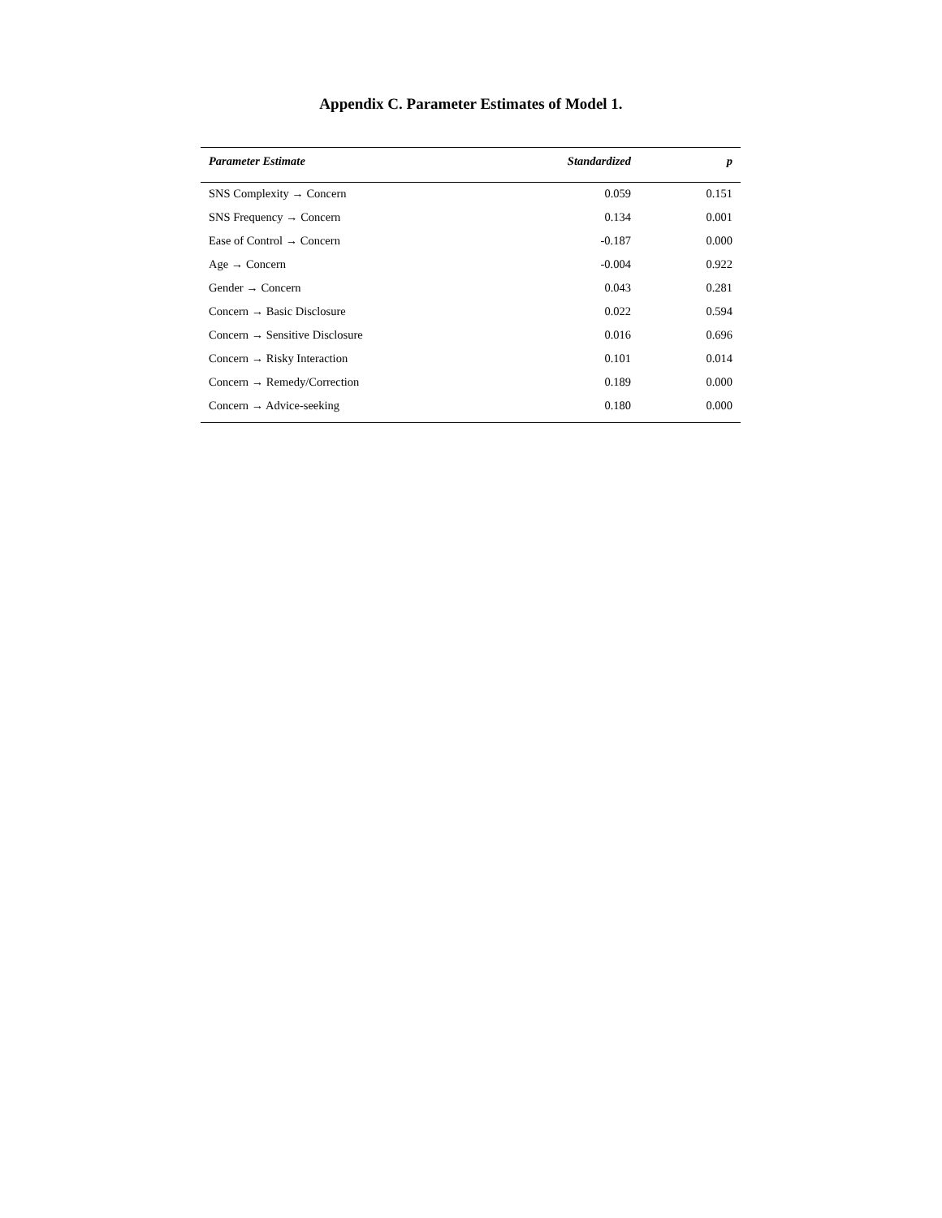Appendix C. Parameter Estimates of Model 1.
| Parameter Estimate | Standardized | p |
| --- | --- | --- |
| SNS Complexity → Concern | 0.059 | 0.151 |
| SNS Frequency → Concern | 0.134 | 0.001 |
| Ease of Control → Concern | -0.187 | 0.000 |
| Age → Concern | -0.004 | 0.922 |
| Gender → Concern | 0.043 | 0.281 |
| Concern → Basic Disclosure | 0.022 | 0.594 |
| Concern → Sensitive Disclosure | 0.016 | 0.696 |
| Concern → Risky Interaction | 0.101 | 0.014 |
| Concern → Remedy/Correction | 0.189 | 0.000 |
| Concern → Advice-seeking | 0.180 | 0.000 |